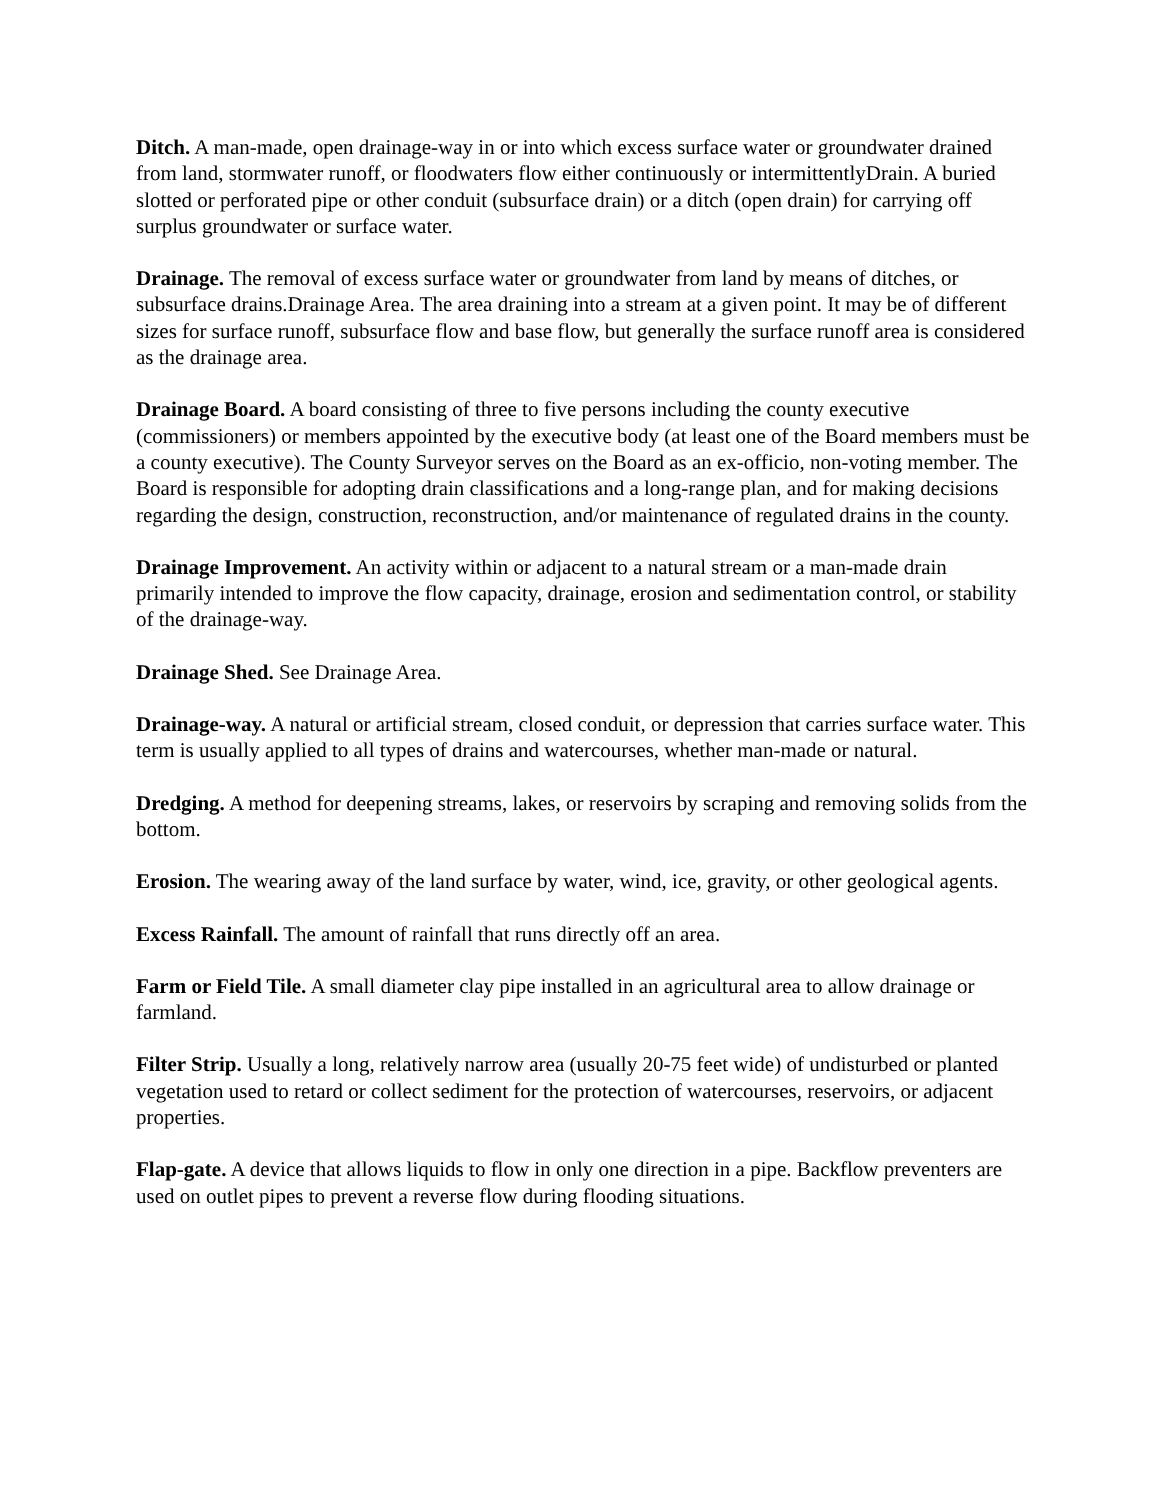Ditch. A man-made, open drainage-way in or into which excess surface water or groundwater drained from land, stormwater runoff, or floodwaters flow either continuously or intermittentlyDrain. A buried slotted or perforated pipe or other conduit (subsurface drain) or a ditch (open drain) for carrying off surplus groundwater or surface water.
Drainage. The removal of excess surface water or groundwater from land by means of ditches, or subsurface drains.Drainage Area. The area draining into a stream at a given point. It may be of different sizes for surface runoff, subsurface flow and base flow, but generally the surface runoff area is considered as the drainage area.
Drainage Board. A board consisting of three to five persons including the county executive (commissioners) or members appointed by the executive body (at least one of the Board members must be a county executive). The County Surveyor serves on the Board as an ex-officio, non-voting member. The Board is responsible for adopting drain classifications and a long-range plan, and for making decisions regarding the design, construction, reconstruction, and/or maintenance of regulated drains in the county.
Drainage Improvement. An activity within or adjacent to a natural stream or a man-made drain primarily intended to improve the flow capacity, drainage, erosion and sedimentation control, or stability of the drainage-way.
Drainage Shed. See Drainage Area.
Drainage-way. A natural or artificial stream, closed conduit, or depression that carries surface water. This term is usually applied to all types of drains and watercourses, whether man-made or natural.
Dredging. A method for deepening streams, lakes, or reservoirs by scraping and removing solids from the bottom.
Erosion. The wearing away of the land surface by water, wind, ice, gravity, or other geological agents.
Excess Rainfall. The amount of rainfall that runs directly off an area.
Farm or Field Tile. A small diameter clay pipe installed in an agricultural area to allow drainage or farmland.
Filter Strip. Usually a long, relatively narrow area (usually 20-75 feet wide) of undisturbed or planted vegetation used to retard or collect sediment for the protection of watercourses, reservoirs, or adjacent properties.
Flap-gate. A device that allows liquids to flow in only one direction in a pipe. Backflow preventers are used on outlet pipes to prevent a reverse flow during flooding situations.